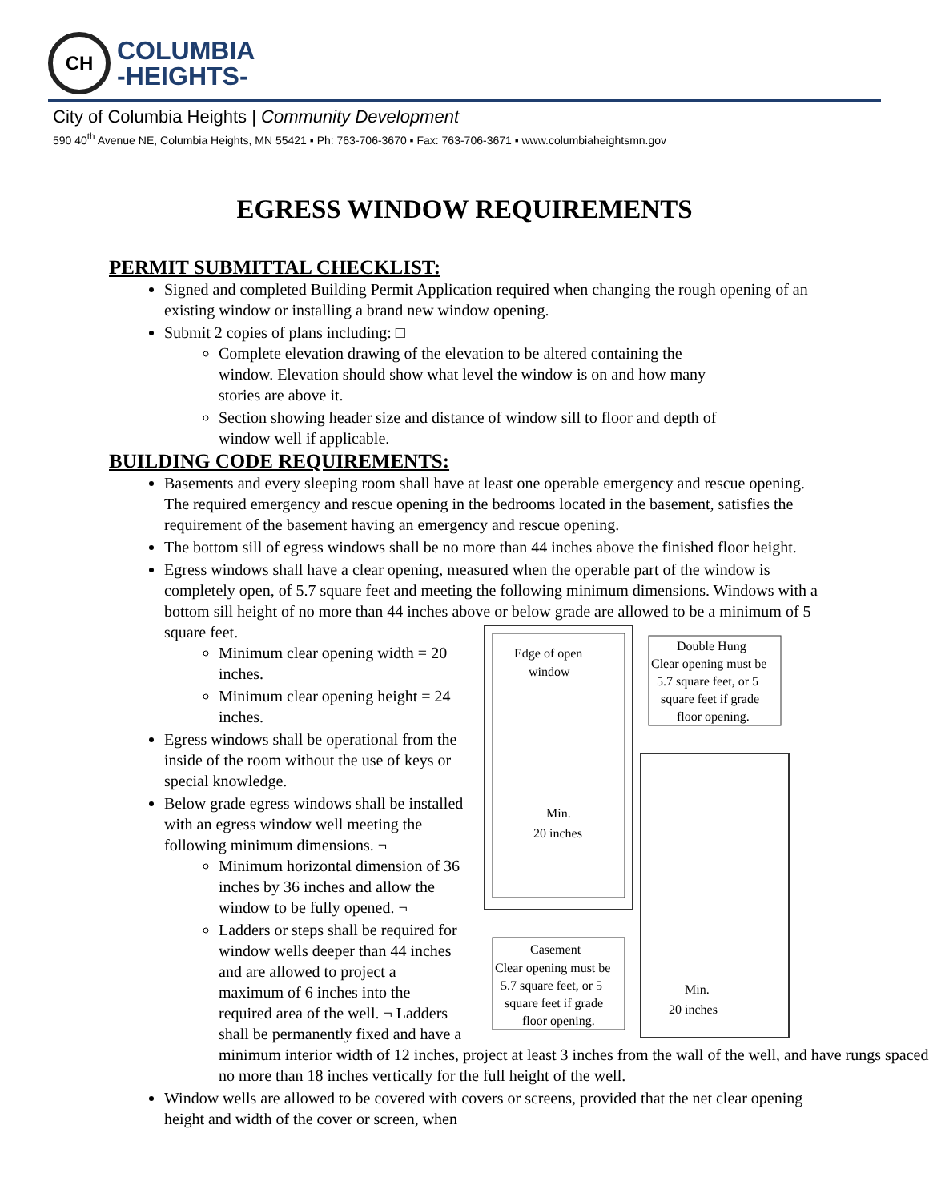CH
COLUMBIA
-HEIGHTS-
City of Columbia Heights | Community Development
590 40<sup>th</sup> Avenue NE, Columbia Heights, MN 55421 ▪ Ph: 763-706-3670 ▪ Fax: 763-706-3671 ▪ www.columbiaheightsmn.gov
EGRESS WINDOW REQUIREMENTS
PERMIT SUBMITTAL CHECKLIST:
Signed and completed Building Permit Application required when changing the rough opening of an existing window or installing a brand new window opening.
Submit 2 copies of plans including: □
Complete elevation drawing of the elevation to be altered containing the window. Elevation should show what level the window is on and how many stories are above it.
Section showing header size and distance of window sill to floor and depth of window well if applicable.
BUILDING CODE REQUIREMENTS:
Basements and every sleeping room shall have at least one operable emergency and rescue opening. The required emergency and rescue opening in the bedrooms located in the basement, satisfies the requirement of the basement having an emergency and rescue opening.
The bottom sill of egress windows shall be no more than 44 inches above the finished floor height.
Egress windows shall have a clear opening, measured when the operable part of the window is completely open, of 5.7 square feet and meeting the following minimum dimensions. Windows with a bottom sill height of no more than 44 inches above or below
Edge of open
window
Min.
20 inches
Casement
Clear opening must be
5.7 square feet, or 5
square feet if grade
floor opening.
Double Hung
Clear opening must be
5.7 square feet, or 5
square feet if grade
floor opening.
Min.
20 inches
grade are allowed to be a minimum of 5 square feet.
Minimum clear opening width = 20 inches.
Minimum clear opening height = 24 inches.
Egress windows shall be operational from the inside of the room without the use of keys or special knowledge.
Below grade egress windows shall be installed with an egress window well meeting the following minimum dimensions. ¬
Minimum horizontal dimension of 36 inches by 36 inches and allow the window to be fully opened. ¬
Ladders or steps shall be required for window wells deeper than 44 inches and are allowed to project a maximum of 6 inches into the required area of the well. ¬ Ladders shall be permanently fixed and have a minimum interior width of 12 inches, project at least 3 inches from the wall of the well, and have rungs spaced no more than 18 inches vertically for the full height of the well.
Window wells are allowed to be covered with covers or screens, provided that the net clear opening height and width of the cover or screen, when